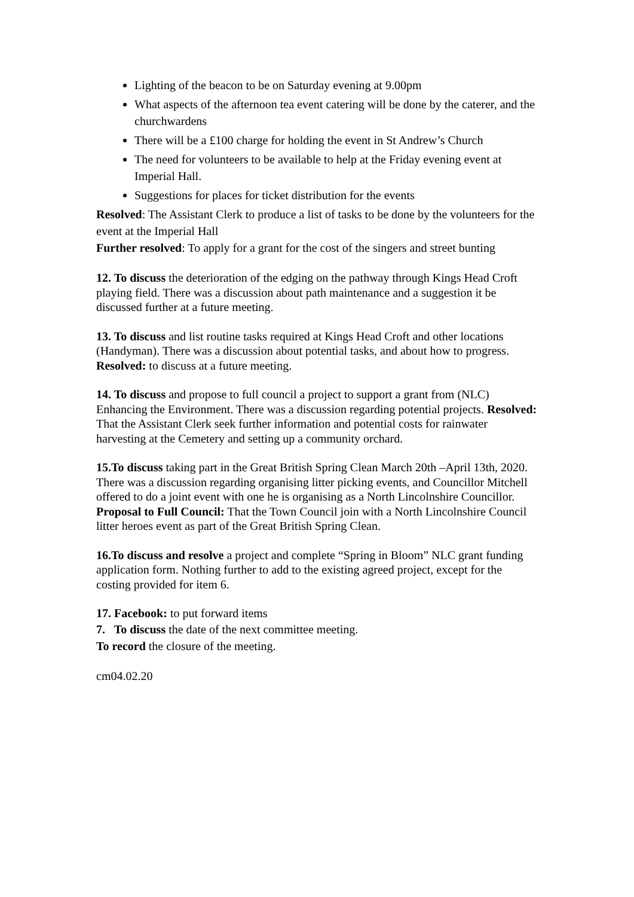Lighting of the beacon to be on Saturday evening at 9.00pm
What aspects of the afternoon tea event catering will be done by the caterer, and the churchwardens
There will be a £100 charge for holding the event in St Andrew’s Church
The need for volunteers to be available to help at the Friday evening event at Imperial Hall.
Suggestions for places for ticket distribution for the events
Resolved: The Assistant Clerk to produce a list of tasks to be done by the volunteers for the event at the Imperial Hall
Further resolved: To apply for a grant for the cost of the singers and street bunting
12. To discuss the deterioration of the edging on the pathway through Kings Head Croft playing field. There was a discussion about path maintenance and a suggestion it be discussed further at a future meeting.
13. To discuss and list routine tasks required at Kings Head Croft and other locations (Handyman). There was a discussion about potential tasks, and about how to progress. Resolved: to discuss at a future meeting.
14. To discuss and propose to full council a project to support a grant from (NLC) Enhancing the Environment. There was a discussion regarding potential projects. Resolved: That the Assistant Clerk seek further information and potential costs for rainwater harvesting at the Cemetery and setting up a community orchard.
15.To discuss taking part in the Great British Spring Clean March 20th –April 13th, 2020. There was a discussion regarding organising litter picking events, and Councillor Mitchell offered to do a joint event with one he is organising as a North Lincolnshire Councillor.
Proposal to Full Council: That the Town Council join with a North Lincolnshire Council litter heroes event as part of the Great British Spring Clean.
16.To discuss and resolve a project and complete “Spring in Bloom” NLC grant funding application form. Nothing further to add to the existing agreed project, except for the costing provided for item 6.
17. Facebook: to put forward items
7. To discuss the date of the next committee meeting.
To record the closure of the meeting.
cm04.02.20